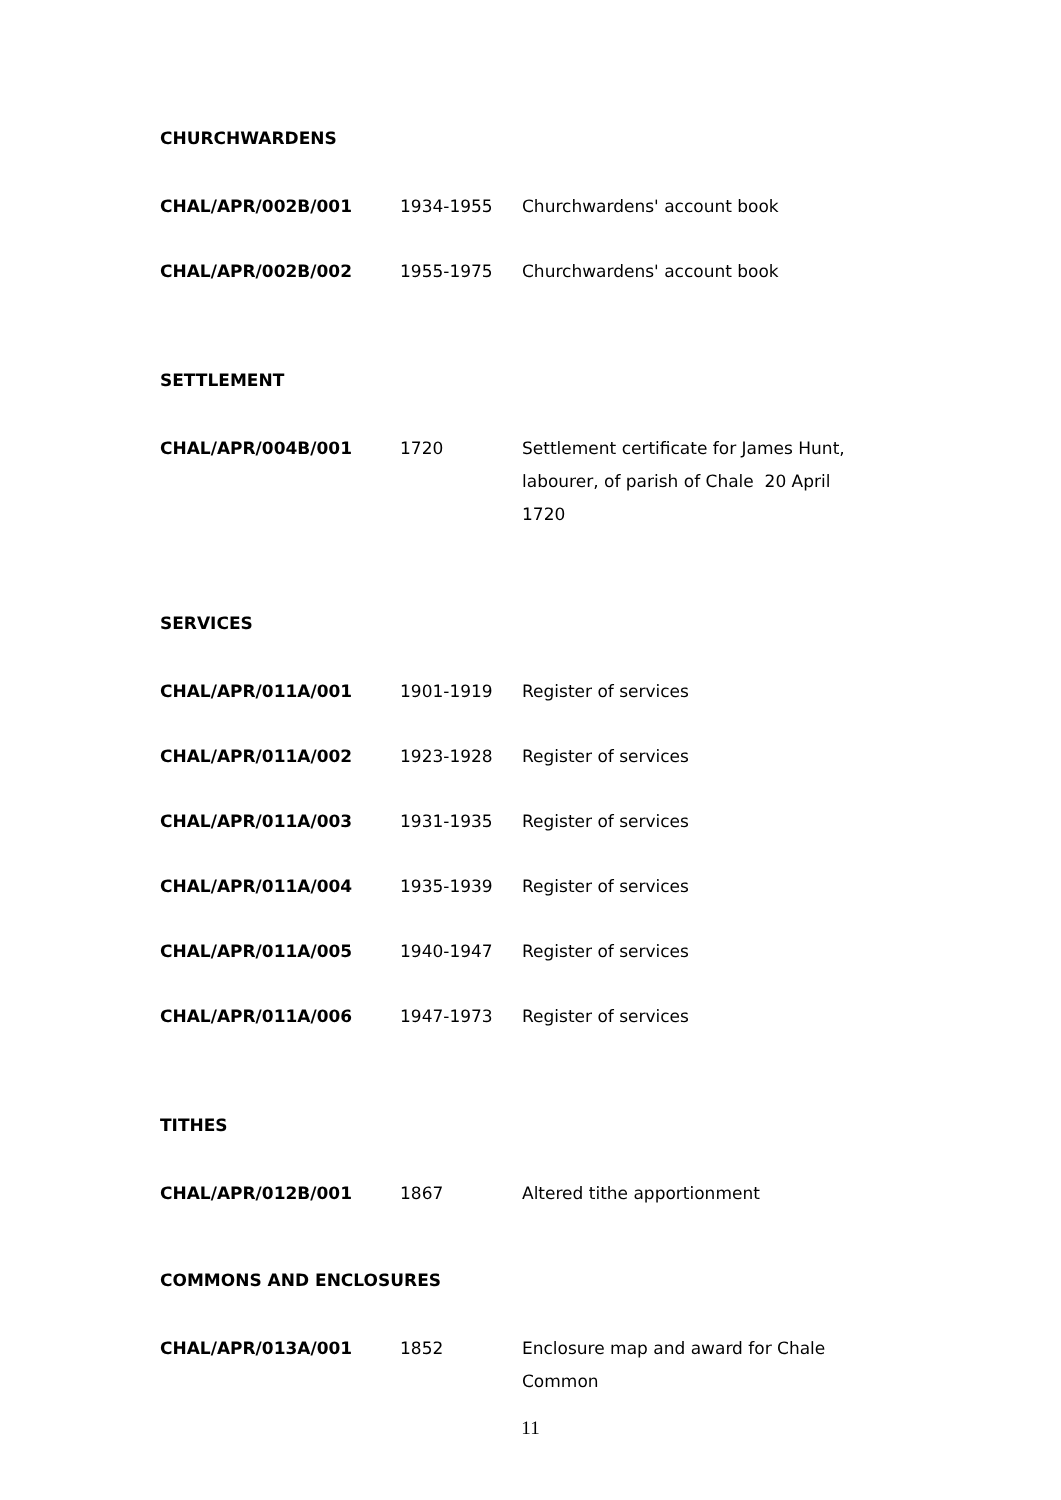CHURCHWARDENS
| CHAL/APR/002B/001 | 1934-1955 | Churchwardens' account book |
| CHAL/APR/002B/002 | 1955-1975 | Churchwardens' account book |
SETTLEMENT
| CHAL/APR/004B/001 | 1720 | Settlement certificate for James Hunt, labourer, of parish of Chale 20 April 1720 |
SERVICES
| CHAL/APR/011A/001 | 1901-1919 | Register of services |
| CHAL/APR/011A/002 | 1923-1928 | Register of services |
| CHAL/APR/011A/003 | 1931-1935 | Register of services |
| CHAL/APR/011A/004 | 1935-1939 | Register of services |
| CHAL/APR/011A/005 | 1940-1947 | Register of services |
| CHAL/APR/011A/006 | 1947-1973 | Register of services |
TITHES
| CHAL/APR/012B/001 | 1867 | Altered tithe apportionment |
COMMONS AND ENCLOSURES
| CHAL/APR/013A/001 | 1852 | Enclosure map and award for Chale Common |
11